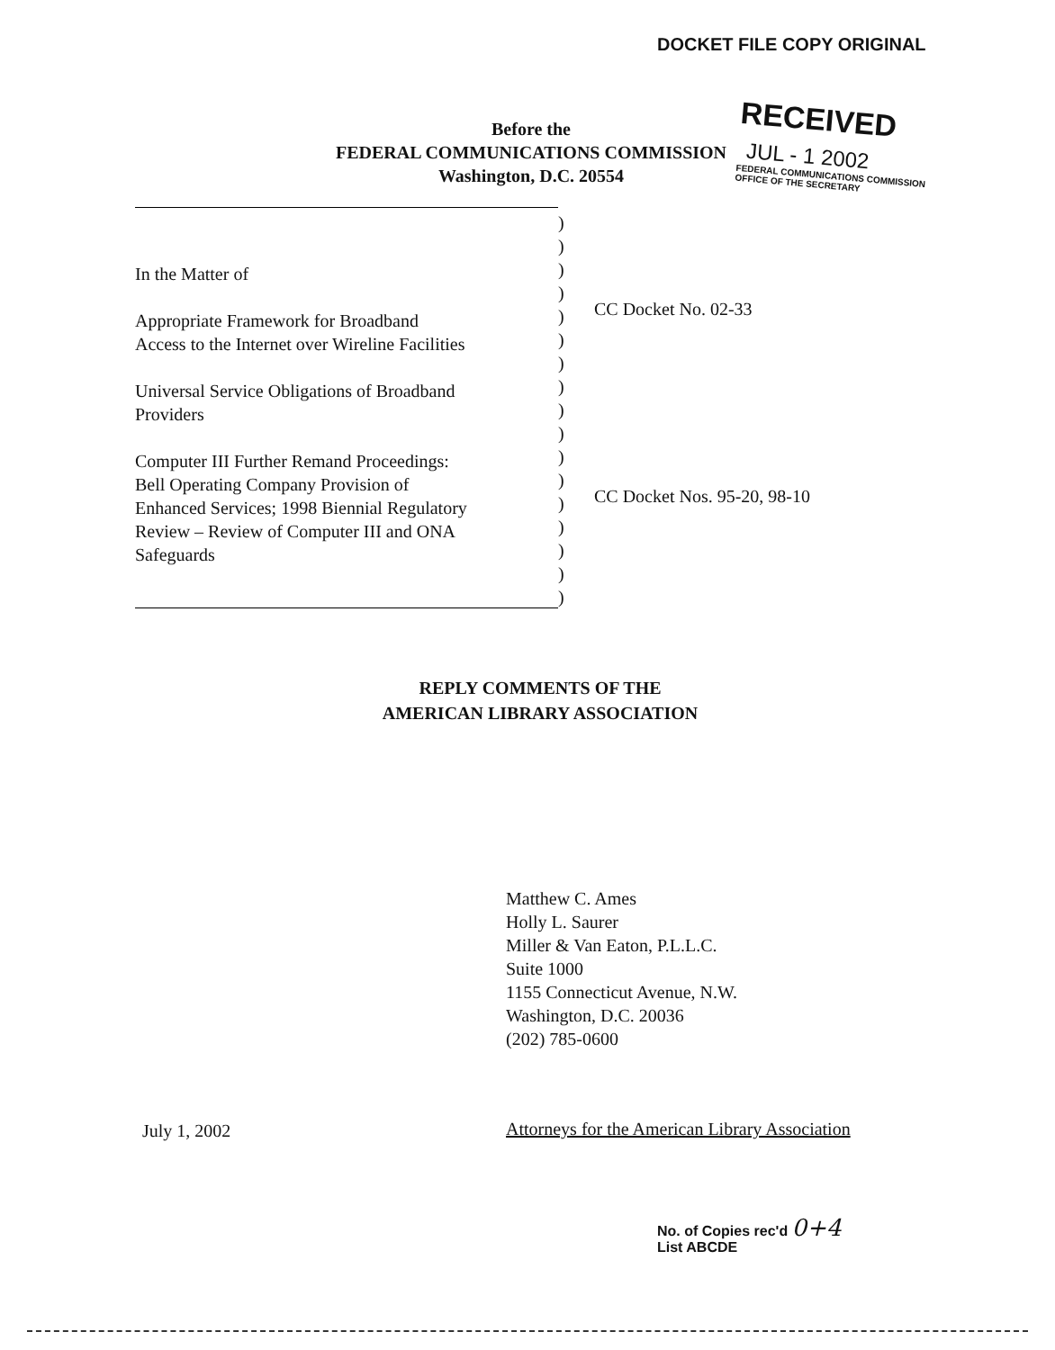DOCKET FILE COPY ORIGINAL
RECEIVED
JUL - 1 2002
FEDERAL COMMUNICATIONS COMMISSION
OFFICE OF THE SECRETARY
Before the
FEDERAL COMMUNICATIONS COMMISSION
Washington, D.C. 20554
In the Matter of
Appropriate Framework for Broadband
Access to the Internet over Wireline Facilities
Universal Service Obligations of Broadband
Providers
Computer III Further Remand Proceedings:
Bell Operating Company Provision of
Enhanced Services; 1998 Biennial Regulatory
Review – Review of Computer III and ONA
Safeguards
)
)
)
)
)
)
)
)
)
)
)
)
)
)
)
)
)
CC Docket No. 02-33
CC Docket Nos. 95-20, 98-10
REPLY COMMENTS OF THE
AMERICAN LIBRARY ASSOCIATION
Matthew C. Ames
Holly L. Saurer
Miller & Van Eaton, P.L.L.C.
Suite 1000
1155 Connecticut Avenue, N.W.
Washington, D.C. 20036
(202) 785-0600
July 1, 2002
Attorneys for the American Library Association
No. of Copies rec'd 0+4
List ABCDE